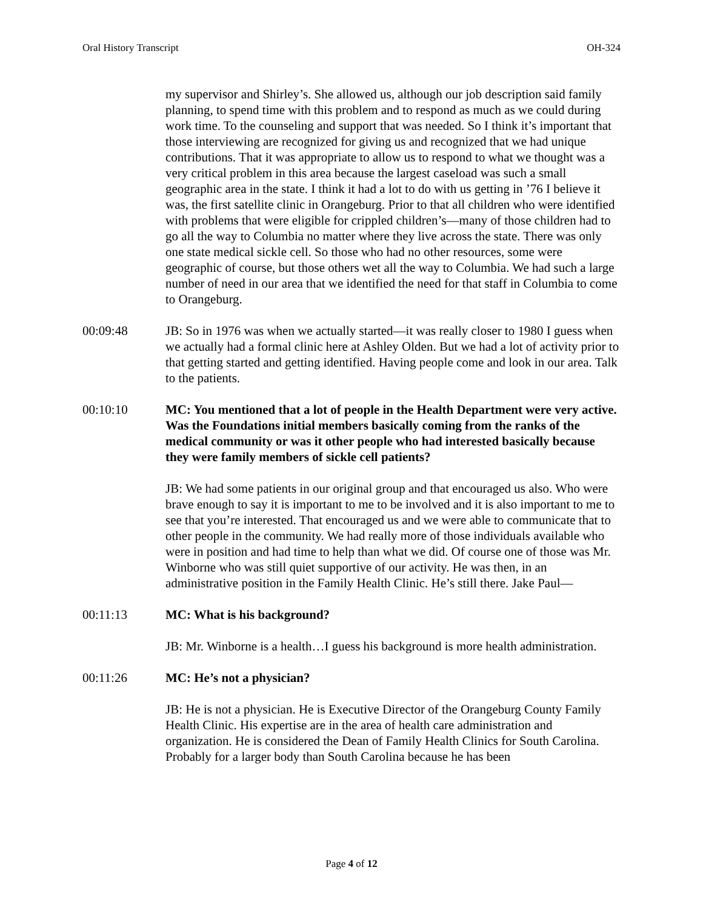Oral History Transcript OH-324
my supervisor and Shirley’s. She allowed us, although our job description said family planning, to spend time with this problem and to respond as much as we could during work time. To the counseling and support that was needed. So I think it’s important that those interviewing are recognized for giving us and recognized that we had unique contributions. That it was appropriate to allow us to respond to what we thought was a very critical problem in this area because the largest caseload was such a small geographic area in the state. I think it had a lot to do with us getting in ’76 I believe it was, the first satellite clinic in Orangeburg. Prior to that all children who were identified with problems that were eligible for crippled children’s—many of those children had to go all the way to Columbia no matter where they live across the state. There was only one state medical sickle cell. So those who had no other resources, some were geographic of course, but those others wet all the way to Columbia. We had such a large number of need in our area that we identified the need for that staff in Columbia to come to Orangeburg.
00:09:48 JB: So in 1976 was when we actually started—it was really closer to 1980 I guess when we actually had a formal clinic here at Ashley Olden. But we had a lot of activity prior to that getting started and getting identified. Having people come and look in our area. Talk to the patients.
00:10:10 MC: You mentioned that a lot of people in the Health Department were very active. Was the Foundations initial members basically coming from the ranks of the medical community or was it other people who had interested basically because they were family members of sickle cell patients?
JB: We had some patients in our original group and that encouraged us also. Who were brave enough to say it is important to me to be involved and it is also important to me to see that you’re interested. That encouraged us and we were able to communicate that to other people in the community. We had really more of those individuals available who were in position and had time to help than what we did. Of course one of those was Mr. Winborne who was still quiet supportive of our activity. He was then, in an administrative position in the Family Health Clinic. He’s still there. Jake Paul—
00:11:13 MC: What is his background?
JB: Mr. Winborne is a health…I guess his background is more health administration.
00:11:26 MC: He’s not a physician?
JB: He is not a physician. He is Executive Director of the Orangeburg County Family Health Clinic. His expertise are in the area of health care administration and organization. He is considered the Dean of Family Health Clinics for South Carolina. Probably for a larger body than South Carolina because he has been
Page 4 of 12